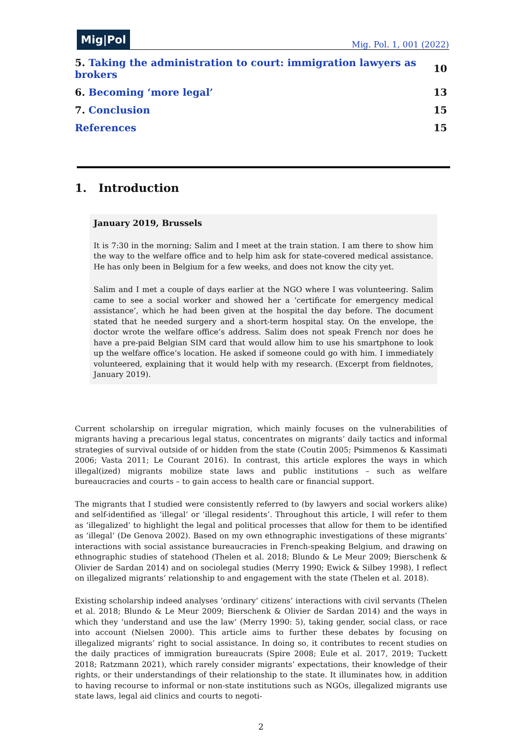Mig|Pol
Mig. Pol. 1, 001 (2022)
| 5. Taking the administration to court: immigration lawyers as brokers | 10 |
| 6. Becoming ‘more legal’ | 13 |
| 7. Conclusion | 15 |
| References | 15 |
1. Introduction
January 2019, Brussels
It is 7:30 in the morning; Salim and I meet at the train station. I am there to show him the way to the welfare office and to help him ask for state-covered medical assistance. He has only been in Belgium for a few weeks, and does not know the city yet.
Salim and I met a couple of days earlier at the NGO where I was volunteering. Salim came to see a social worker and showed her a ‘certificate for emergency medical assistance’, which he had been given at the hospital the day before. The document stated that he needed surgery and a short-term hospital stay. On the envelope, the doctor wrote the welfare office’s address. Salim does not speak French nor does he have a pre-paid Belgian SIM card that would allow him to use his smartphone to look up the welfare office’s location. He asked if someone could go with him. I immediately volunteered, explaining that it would help with my research. (Excerpt from fieldnotes, January 2019).
Current scholarship on irregular migration, which mainly focuses on the vulnerabilities of migrants having a precarious legal status, concentrates on migrants’ daily tactics and informal strategies of survival outside of or hidden from the state (Coutin 2005; Psimmenos & Kassimati 2006; Vasta 2011; Le Courant 2016). In contrast, this article explores the ways in which illegal(ized) migrants mobilize state laws and public institutions – such as welfare bureaucracies and courts – to gain access to health care or financial support.
The migrants that I studied were consistently referred to (by lawyers and social workers alike) and self-identified as ‘illegal’ or ‘illegal residents’. Throughout this article, I will refer to them as ‘illegalized’ to highlight the legal and political processes that allow for them to be identified as ‘illegal’ (De Genova 2002). Based on my own ethnographic investigations of these migrants’ interactions with social assistance bureaucracies in French-speaking Belgium, and drawing on ethnographic studies of statehood (Thelen et al. 2018; Blundo & Le Meur 2009; Bierschenk & Olivier de Sardan 2014) and on sociolegal studies (Merry 1990; Ewick & Silbey 1998), I reflect on illegalized migrants’ relationship to and engagement with the state (Thelen et al. 2018).
Existing scholarship indeed analyses ‘ordinary’ citizens’ interactions with civil servants (Thelen et al. 2018; Blundo & Le Meur 2009; Bierschenk & Olivier de Sardan 2014) and the ways in which they ‘understand and use the law’ (Merry 1990: 5), taking gender, social class, or race into account (Nielsen 2000). This article aims to further these debates by focusing on illegalized migrants’ right to social assistance. In doing so, it contributes to recent studies on the daily practices of immigration bureaucrats (Spire 2008; Eule et al. 2017, 2019; Tuckett 2018; Ratzmann 2021), which rarely consider migrants’ expectations, their knowledge of their rights, or their understandings of their relationship to the state. It illuminates how, in addition to having recourse to informal or non-state institutions such as NGOs, illegalized migrants use state laws, legal aid clinics and courts to negoti-
2